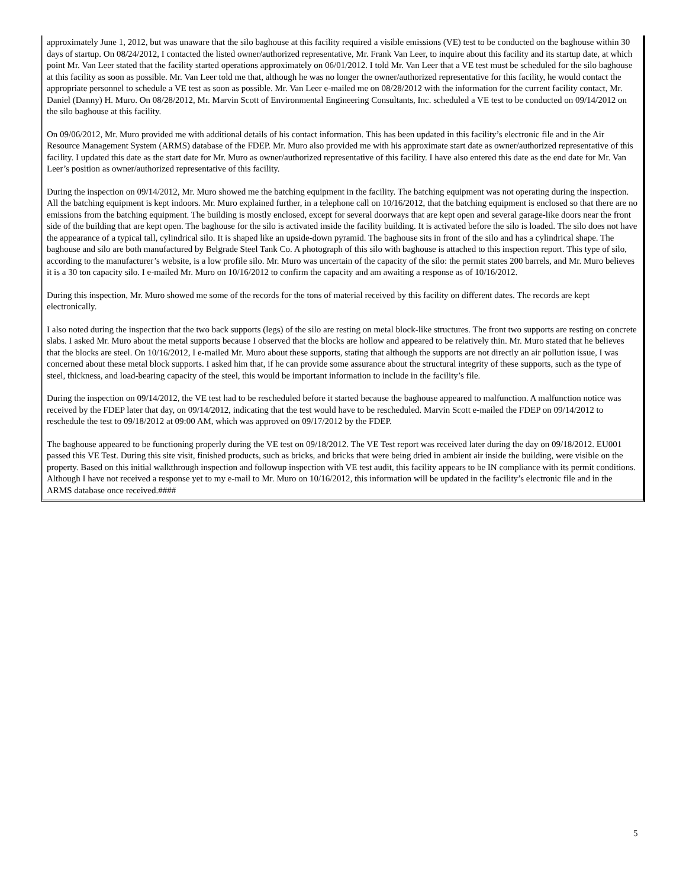approximately June 1, 2012, but was unaware that the silo baghouse at this facility required a visible emissions (VE) test to be conducted on the baghouse within 30 days of startup. On 08/24/2012, I contacted the listed owner/authorized representative, Mr. Frank Van Leer, to inquire about this facility and its startup date, at which point Mr. Van Leer stated that the facility started operations approximately on 06/01/2012. I told Mr. Van Leer that a VE test must be scheduled for the silo baghouse at this facility as soon as possible. Mr. Van Leer told me that, although he was no longer the owner/authorized representative for this facility, he would contact the appropriate personnel to schedule a VE test as soon as possible. Mr. Van Leer e-mailed me on 08/28/2012 with the information for the current facility contact, Mr. Daniel (Danny) H. Muro. On 08/28/2012, Mr. Marvin Scott of Environmental Engineering Consultants, Inc. scheduled a VE test to be conducted on 09/14/2012 on the silo baghouse at this facility.
On 09/06/2012, Mr. Muro provided me with additional details of his contact information. This has been updated in this facility’s electronic file and in the Air Resource Management System (ARMS) database of the FDEP. Mr. Muro also provided me with his approximate start date as owner/authorized representative of this facility. I updated this date as the start date for Mr. Muro as owner/authorized representative of this facility. I have also entered this date as the end date for Mr. Van Leer’s position as owner/authorized representative of this facility.
During the inspection on 09/14/2012, Mr. Muro showed me the batching equipment in the facility. The batching equipment was not operating during the inspection. All the batching equipment is kept indoors. Mr. Muro explained further, in a telephone call on 10/16/2012, that the batching equipment is enclosed so that there are no emissions from the batching equipment. The building is mostly enclosed, except for several doorways that are kept open and several garage-like doors near the front side of the building that are kept open. The baghouse for the silo is activated inside the facility building. It is activated before the silo is loaded. The silo does not have the appearance of a typical tall, cylindrical silo. It is shaped like an upside-down pyramid. The baghouse sits in front of the silo and has a cylindrical shape. The baghouse and silo are both manufactured by Belgrade Steel Tank Co. A photograph of this silo with baghouse is attached to this inspection report. This type of silo, according to the manufacturer’s website, is a low profile silo. Mr. Muro was uncertain of the capacity of the silo: the permit states 200 barrels, and Mr. Muro believes it is a 30 ton capacity silo. I e-mailed Mr. Muro on 10/16/2012 to confirm the capacity and am awaiting a response as of 10/16/2012.
During this inspection, Mr. Muro showed me some of the records for the tons of material received by this facility on different dates. The records are kept electronically.
I also noted during the inspection that the two back supports (legs) of the silo are resting on metal block-like structures. The front two supports are resting on concrete slabs. I asked Mr. Muro about the metal supports because I observed that the blocks are hollow and appeared to be relatively thin. Mr. Muro stated that he believes that the blocks are steel. On 10/16/2012, I e-mailed Mr. Muro about these supports, stating that although the supports are not directly an air pollution issue, I was concerned about these metal block supports. I asked him that, if he can provide some assurance about the structural integrity of these supports, such as the type of steel, thickness, and load-bearing capacity of the steel, this would be important information to include in the facility’s file.
During the inspection on 09/14/2012, the VE test had to be rescheduled before it started because the baghouse appeared to malfunction. A malfunction notice was received by the FDEP later that day, on 09/14/2012, indicating that the test would have to be rescheduled. Marvin Scott e-mailed the FDEP on 09/14/2012 to reschedule the test to 09/18/2012 at 09:00 AM, which was approved on 09/17/2012 by the FDEP.
The baghouse appeared to be functioning properly during the VE test on 09/18/2012. The VE Test report was received later during the day on 09/18/2012. EU001 passed this VE Test. During this site visit, finished products, such as bricks, and bricks that were being dried in ambient air inside the building, were visible on the property. Based on this initial walkthrough inspection and followup inspection with VE test audit, this facility appears to be IN compliance with its permit conditions. Although I have not received a response yet to my e-mail to Mr. Muro on 10/16/2012, this information will be updated in the facility’s electronic file and in the ARMS database once received.####
5